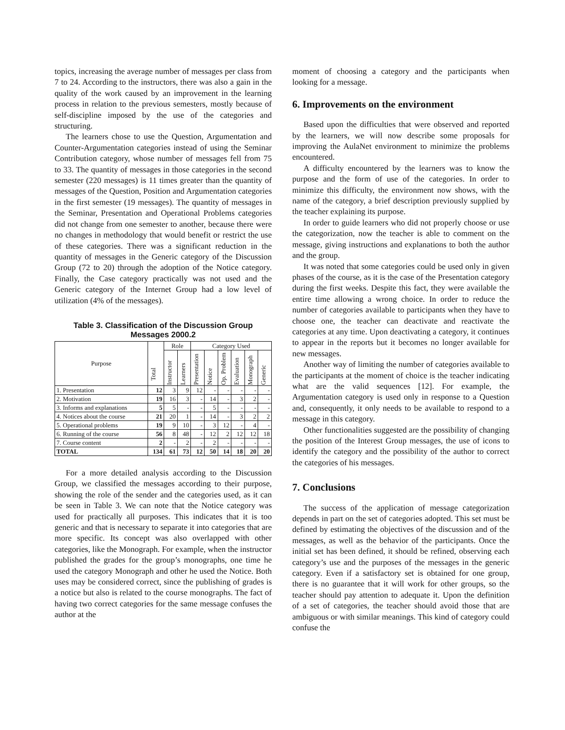topics, increasing the average number of messages per class from 7 to 24. According to the instructors, there was also a gain in the quality of the work caused by an improvement in the learning process in relation to the previous semesters, mostly because of self-discipline imposed by the use of the categories and structuring.
The learners chose to use the Question, Argumentation and Counter-Argumentation categories instead of using the Seminar Contribution category, whose number of messages fell from 75 to 33. The quantity of messages in those categories in the second semester (220 messages) is 11 times greater than the quantity of messages of the Question, Position and Argumentation categories in the first semester (19 messages). The quantity of messages in the Seminar, Presentation and Operational Problems categories did not change from one semester to another, because there were no changes in methodology that would benefit or restrict the use of these categories. There was a significant reduction in the quantity of messages in the Generic category of the Discussion Group (72 to 20) through the adoption of the Notice category. Finally, the Case category practically was not used and the Generic category of the Internet Group had a low level of utilization (4% of the messages).
Table 3. Classification of the Discussion Group Messages 2000.2
| Purpose | Total | Role | | Category Used | | | | | |
| --- | --- | --- | --- | --- | --- | --- | --- | --- | --- |
| | | Instructor | Learners | Presentation | Notice | Op. Problem | Evaluation | Monograph | Generic |
| 1. Presentation | 12 | 3 | 9 | 12 | - | - | - | - | - |
| 2. Motivation | 19 | 16 | 3 | - | 14 | - | 3 | 2 | - |
| 3. Informs and explanations | 5 | 5 | - | - | 5 | - | - | - | - |
| 4. Notices about the course | 21 | 20 | 1 | - | 14 | - | 3 | 2 | 2 |
| 5. Operational problems | 19 | 9 | 10 | - | 3 | 12 | - | 4 | - |
| 6. Running of the course | 56 | 8 | 48 | - | 12 | 2 | 12 | 12 | 18 |
| 7. Course content | 2 | - | 2 | - | 2 | - | - | - | - |
| TOTAL | 134 | 61 | 73 | 12 | 50 | 14 | 18 | 20 | 20 |
For a more detailed analysis according to the Discussion Group, we classified the messages according to their purpose, showing the role of the sender and the categories used, as it can be seen in Table 3. We can note that the Notice category was used for practically all purposes. This indicates that it is too generic and that is necessary to separate it into categories that are more specific. Its concept was also overlapped with other categories, like the Monograph. For example, when the instructor published the grades for the group’s monographs, one time he used the category Monograph and other he used the Notice. Both uses may be considered correct, since the publishing of grades is a notice but also is related to the course monographs. The fact of having two correct categories for the same message confuses the author at the
moment of choosing a category and the participants when looking for a message.
6. Improvements on the environment
Based upon the difficulties that were observed and reported by the learners, we will now describe some proposals for improving the AulaNet environment to minimize the problems encountered.
A difficulty encountered by the learners was to know the purpose and the form of use of the categories. In order to minimize this difficulty, the environment now shows, with the name of the category, a brief description previously supplied by the teacher explaining its purpose.
In order to guide learners who did not properly choose or use the categorization, now the teacher is able to comment on the message, giving instructions and explanations to both the author and the group.
It was noted that some categories could be used only in given phases of the course, as it is the case of the Presentation category during the first weeks. Despite this fact, they were available the entire time allowing a wrong choice. In order to reduce the number of categories available to participants when they have to choose one, the teacher can deactivate and reactivate the categories at any time. Upon deactivating a category, it continues to appear in the reports but it becomes no longer available for new messages.
Another way of limiting the number of categories available to the participants at the moment of choice is the teacher indicating what are the valid sequences [12]. For example, the Argumentation category is used only in response to a Question and, consequently, it only needs to be available to respond to a message in this category.
Other functionalities suggested are the possibility of changing the position of the Interest Group messages, the use of icons to identify the category and the possibility of the author to correct the categories of his messages.
7. Conclusions
The success of the application of message categorization depends in part on the set of categories adopted. This set must be defined by estimating the objectives of the discussion and of the messages, as well as the behavior of the participants. Once the initial set has been defined, it should be refined, observing each category’s use and the purposes of the messages in the generic category. Even if a satisfactory set is obtained for one group, there is no guarantee that it will work for other groups, so the teacher should pay attention to adequate it. Upon the definition of a set of categories, the teacher should avoid those that are ambiguous or with similar meanings. This kind of category could confuse the